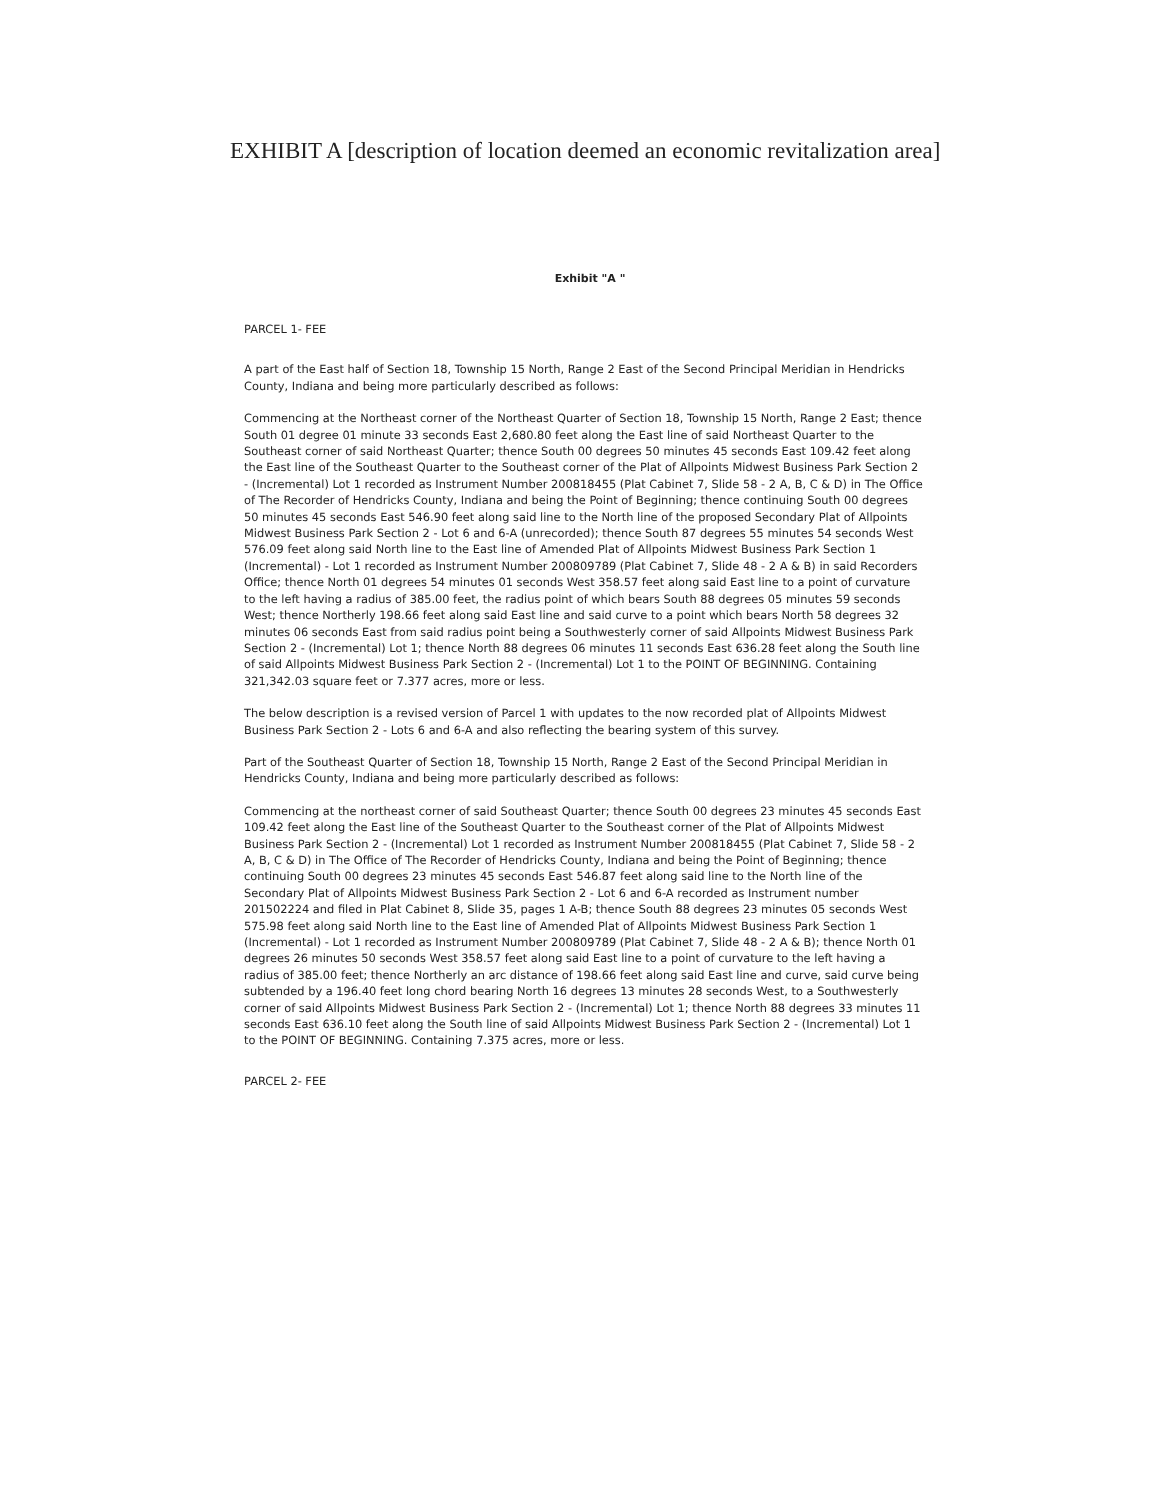EXHIBIT A [description of location deemed an economic revitalization area]
Exhibit "A "
PARCEL 1- FEE
A part of the East half of Section 18, Township 15 North, Range 2 East of the Second Principal Meridian in Hendricks County, Indiana and being more particularly described as follows:
Commencing at the Northeast corner of the Northeast Quarter of Section 18, Township 15 North, Range 2 East; thence South 01 degree 01 minute 33 seconds East 2,680.80 feet along the East line of said Northeast Quarter to the Southeast corner of said Northeast Quarter; thence South 00 degrees 50 minutes 45 seconds East 109.42 feet along the East line of the Southeast Quarter to the Southeast corner of the Plat of Allpoints Midwest Business Park Section 2 - (Incremental) Lot 1 recorded as Instrument Number 200818455 (Plat Cabinet 7, Slide 58 - 2 A, B, C & D) in The Office of The Recorder of Hendricks County, Indiana and being the Point of Beginning; thence continuing South 00 degrees 50 minutes 45 seconds East 546.90 feet along said line to the North line of the proposed Secondary Plat of Allpoints Midwest Business Park Section 2 - Lot 6 and 6-A (unrecorded); thence South 87 degrees 55 minutes 54 seconds West 576.09 feet along said North line to the East line of Amended Plat of Allpoints Midwest Business Park Section 1 (Incremental) - Lot 1 recorded as Instrument Number 200809789 (Plat Cabinet 7, Slide 48 - 2 A & B) in said Recorders Office; thence North 01 degrees 54 minutes 01 seconds West 358.57 feet along said East line to a point of curvature to the left having a radius of 385.00 feet, the radius point of which bears South 88 degrees 05 minutes 59 seconds West; thence Northerly 198.66 feet along said East line and said curve to a point which bears North 58 degrees 32 minutes 06 seconds East from said radius point being a Southwesterly corner of said Allpoints Midwest Business Park Section 2 - (Incremental) Lot 1; thence North 88 degrees 06 minutes 11 seconds East 636.28 feet along the South line of said Allpoints Midwest Business Park Section 2 - (Incremental) Lot 1 to the POINT OF BEGINNING. Containing 321,342.03 square feet or 7.377 acres, more or less.
The below description is a revised version of Parcel 1 with updates to the now recorded plat of Allpoints Midwest Business Park Section 2 - Lots 6 and 6-A and also reflecting the bearing system of this survey.
Part of the Southeast Quarter of Section 18, Township 15 North, Range 2 East of the Second Principal Meridian in Hendricks County, Indiana and being more particularly described as follows:
Commencing at the northeast corner of said Southeast Quarter; thence South 00 degrees 23 minutes 45 seconds East 109.42 feet along the East line of the Southeast Quarter to the Southeast corner of the Plat of Allpoints Midwest Business Park Section 2 - (Incremental) Lot 1 recorded as Instrument Number 200818455 (Plat Cabinet 7, Slide 58 - 2 A, B, C & D) in The Office of The Recorder of Hendricks County, Indiana and being the Point of Beginning; thence continuing South 00 degrees 23 minutes 45 seconds East 546.87 feet along said line to the North line of the Secondary Plat of Allpoints Midwest Business Park Section 2 - Lot 6 and 6-A recorded as Instrument number 201502224 and filed in Plat Cabinet 8, Slide 35, pages 1 A-B; thence South 88 degrees 23 minutes 05 seconds West 575.98 feet along said North line to the East line of Amended Plat of Allpoints Midwest Business Park Section 1 (Incremental) - Lot 1 recorded as Instrument Number 200809789 (Plat Cabinet 7, Slide 48 - 2 A & B); thence North 01 degrees 26 minutes 50 seconds West 358.57 feet along said East line to a point of curvature to the left having a radius of 385.00 feet; thence Northerly an arc distance of 198.66 feet along said East line and curve, said curve being subtended by a 196.40 feet long chord bearing North 16 degrees 13 minutes 28 seconds West, to a Southwesterly corner of said Allpoints Midwest Business Park Section 2 - (Incremental) Lot 1; thence North 88 degrees 33 minutes 11 seconds East 636.10 feet along the South line of said Allpoints Midwest Business Park Section 2 - (Incremental) Lot 1 to the POINT OF BEGINNING. Containing 7.375 acres, more or less.
PARCEL 2- FEE